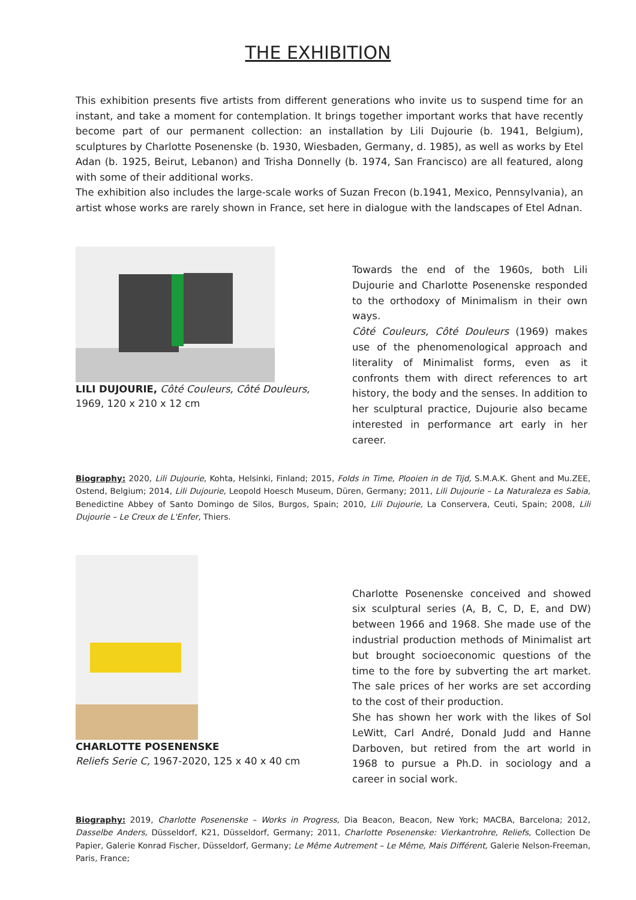THE EXHIBITION
This exhibition presents five artists from different generations who invite us to suspend time for an instant, and take a moment for contemplation. It brings together important works that have recently become part of our permanent collection: an installation by Lili Dujourie (b. 1941, Belgium), sculptures by Charlotte Posenenske (b. 1930, Wiesbaden, Germany, d. 1985), as well as works by Etel Adan (b. 1925, Beirut, Lebanon) and Trisha Donnelly (b. 1974, San Francisco) are all featured, along with some of their additional works.
The exhibition also includes the large-scale works of Suzan Frecon (b.1941, Mexico, Pennsylvania), an artist whose works are rarely shown in France, set here in dialogue with the landscapes of Etel Adnan.
LILI DUJOURIE, Côté Couleurs, Côté Douleurs,
1969, 120 x 210 x 12 cm
Towards the end of the 1960s, both Lili Dujourie and Charlotte Posenenske responded to the orthodoxy of Minimalism in their own ways.
Côté Couleurs, Côté Douleurs (1969) makes use of the phenomenological approach and literality of Minimalist forms, even as it confronts them with direct references to art history, the body and the senses. In addition to her sculptural practice, Dujourie also became interested in performance art early in her career.
Biography: 2020, Lili Dujourie, Kohta, Helsinki, Finland; 2015, Folds in Time, Plooien in de Tijd, S.M.A.K. Ghent and Mu.ZEE, Ostend, Belgium; 2014, Lili Dujourie, Leopold Hoesch Museum, Düren, Germany; 2011, Lili Dujourie – La Naturaleza es Sabia, Benedictine Abbey of Santo Domingo de Silos, Burgos, Spain; 2010, Lili Dujourie, La Conservera, Ceuti, Spain; 2008, Lili Dujourie – Le Creux de L'Enfer, Thiers.
CHARLOTTE POSENENSKE
Reliefs Serie C, 1967-2020, 125 x 40 x 40 cm
Charlotte Posenenske conceived and showed six sculptural series (A, B, C, D, E, and DW) between 1966 and 1968. She made use of the industrial production methods of Minimalist art but brought socioeconomic questions of the time to the fore by subverting the art market. The sale prices of her works are set according to the cost of their production.
She has shown her work with the likes of Sol LeWitt, Carl André, Donald Judd and Hanne Darboven, but retired from the art world in 1968 to pursue a Ph.D. in sociology and a career in social work.
Biography: 2019, Charlotte Posenenske – Works in Progress, Dia Beacon, Beacon, New York; MACBA, Barcelona; 2012, Dasselbe Anders, Düsseldorf, K21, Düsseldorf, Germany; 2011, Charlotte Posenenske: Vierkantrohre, Reliefs, Collection De Papier, Galerie Konrad Fischer, Düsseldorf, Germany; Le Même Autrement – Le Même, Mais Différent, Galerie Nelson-Freeman, Paris, France;